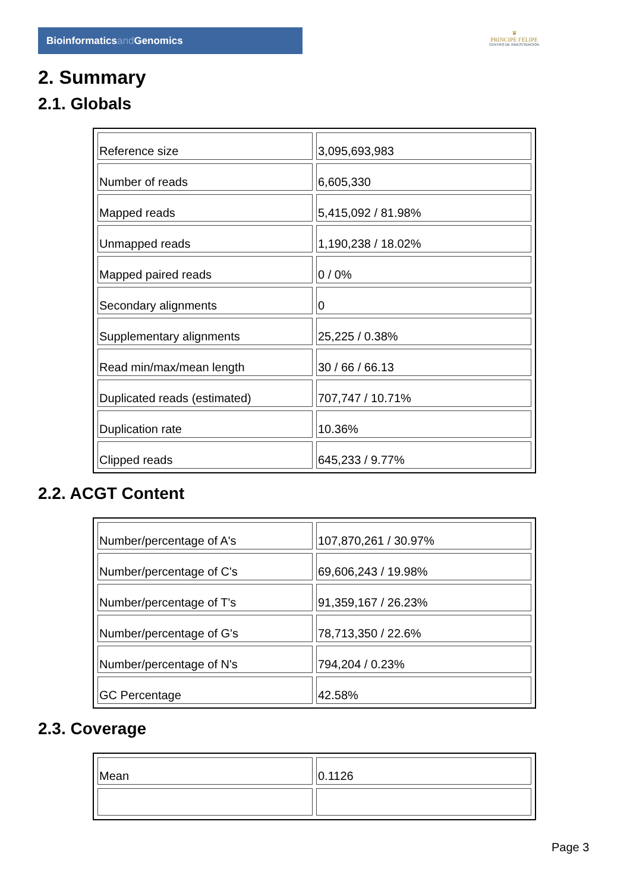Bioinformaticsand Genomics
♛
PRINCIPE FELIPE
CENTRO DE INVESTIGACION
2. Summary
2.1. Globals
| Reference size | 3,095,693,983 |
| Number of reads | 6,605,330 |
| Mapped reads | 5,415,092 / 81.98% |
| Unmapped reads | 1,190,238 / 18.02% |
| Mapped paired reads | 0 / 0% |
| Secondary alignments | 0 |
| Supplementary alignments | 25,225 / 0.38% |
| Read min/max/mean length | 30 / 66 / 66.13 |
| Duplicated reads (estimated) | 707,747 / 10.71% |
| Duplication rate | 10.36% |
| Clipped reads | 645,233 / 9.77% |
2.2. ACGT Content
| Number/percentage of A's | 107,870,261 / 30.97% |
| Number/percentage of C's | 69,606,243 / 19.98% |
| Number/percentage of T's | 91,359,167 / 26.23% |
| Number/percentage of G's | 78,713,350 / 22.6% |
| Number/percentage of N's | 794,204 / 0.23% |
| GC Percentage | 42.58% |
2.3. Coverage
| Mean | 0.1126 |
Page 3